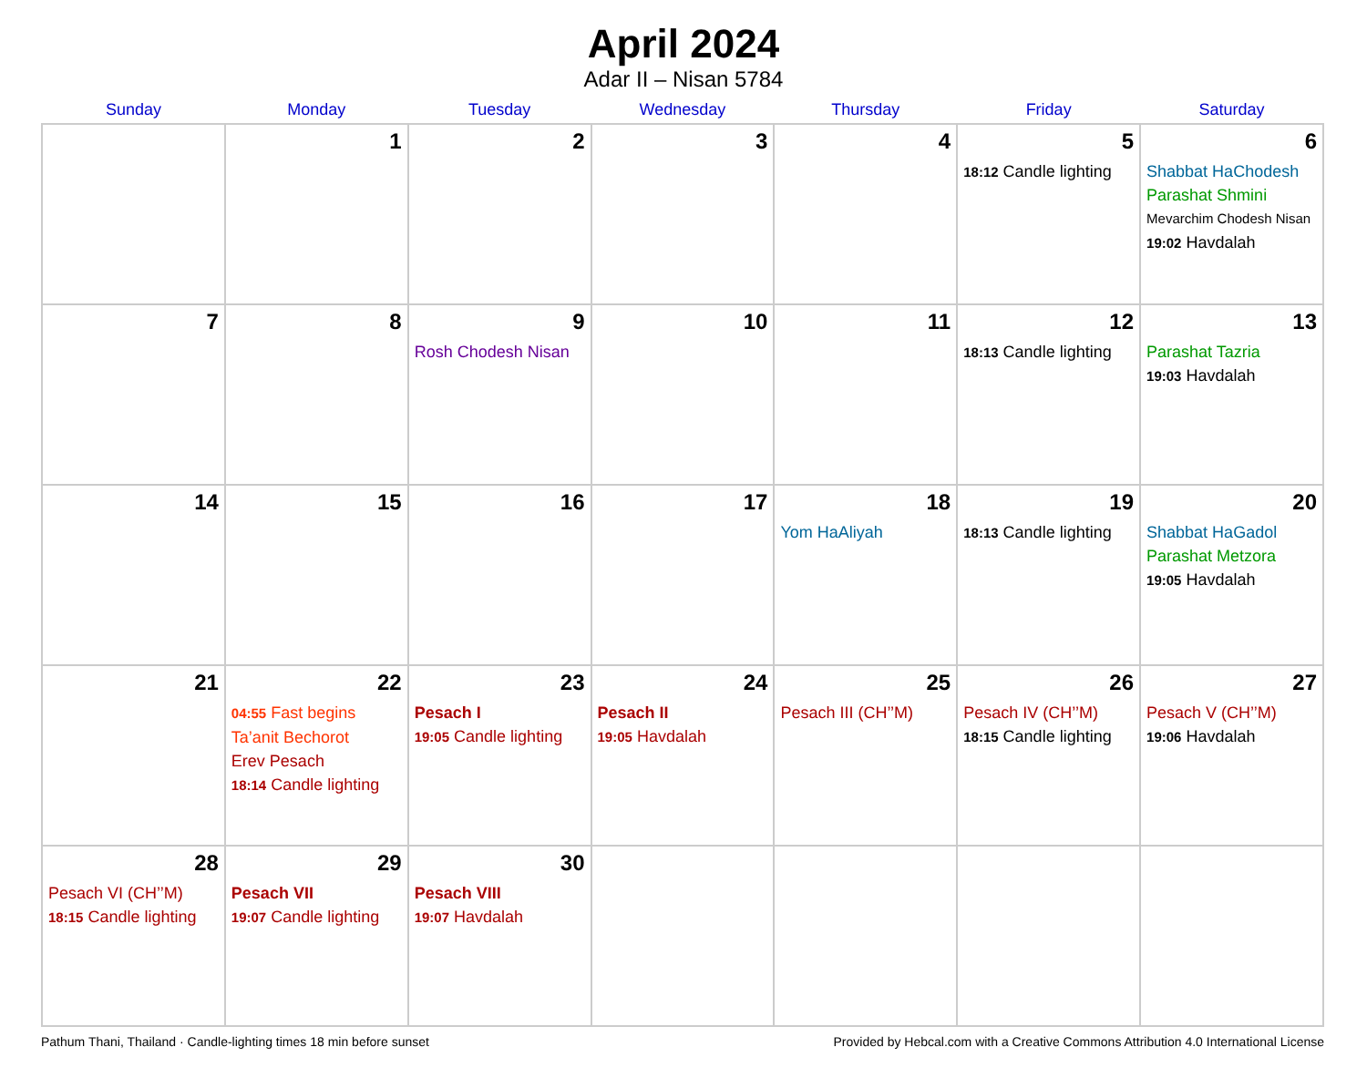April 2024
Adar II – Nisan 5784
| Sunday | Monday | Tuesday | Wednesday | Thursday | Friday | Saturday |
| --- | --- | --- | --- | --- | --- | --- |
| | 1 | 2 | 3 | 4 | 5 18:12 Candle lighting | 6 Shabbat HaChodesh Parashat Shmini Mevarchim Chodesh Nisan 19:02 Havdalah |
| 7 | 8 | 9 Rosh Chodesh Nisan | 10 | 11 | 12 18:13 Candle lighting | 13 Parashat Tazria 19:03 Havdalah |
| 14 | 15 | 16 | 17 | 18 Yom HaAliyah | 19 18:13 Candle lighting | 20 Shabbat HaGadol Parashat Metzora 19:05 Havdalah |
| 21 | 22 04:55 Fast begins Ta’anit Bechorot Erev Pesach 18:14 Candle lighting | 23 Pesach I 19:05 Candle lighting | 24 Pesach II 19:05 Havdalah | 25 Pesach III (CH’’M) | 26 Pesach IV (CH’’M) 18:15 Candle lighting | 27 Pesach V (CH’’M) 19:06 Havdalah |
| 28 Pesach VI (CH’’M) 18:15 Candle lighting | 29 Pesach VII 19:07 Candle lighting | 30 Pesach VIII 19:07 Havdalah | | | | |
Pathum Thani, Thailand · Candle-lighting times 18 min before sunset Provided by Hebcal.com with a Creative Commons Attribution 4.0 International License